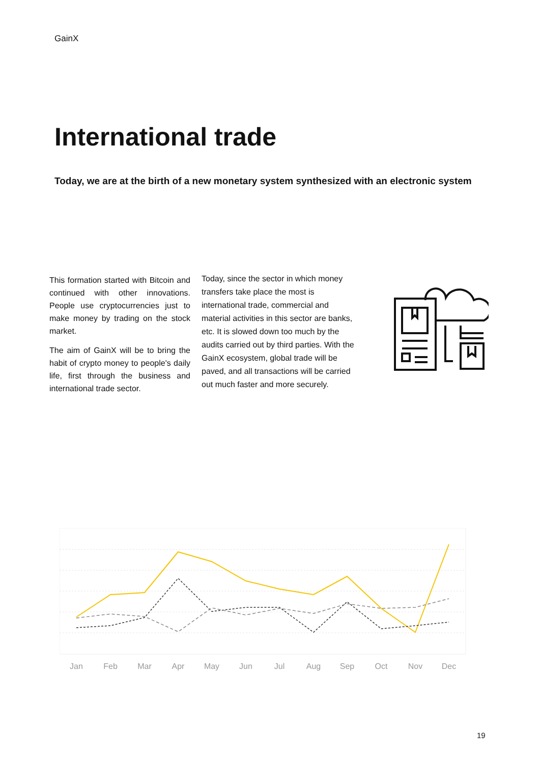GainX
International trade
Today, we are at the birth of a new monetary system synthesized with an electronic system
This formation started with Bitcoin and continued with other innovations. People use cryptocurrencies just to make money by trading on the stock market.
The aim of GainX will be to bring the habit of crypto money to people's daily life, first through the business and international trade sector.
Today, since the sector in which money transfers take place the most is international trade, commercial and material activities in this sector are banks, etc. It is slowed down too much by the audits carried out by third parties. With the GainX ecosystem, global trade will be paved, and all transactions will be carried out much faster and more securely.
Jan
Feb
Mar
Apr
May
Jun
Jul
Aug
Sep
Oct
Nov
Dec
19